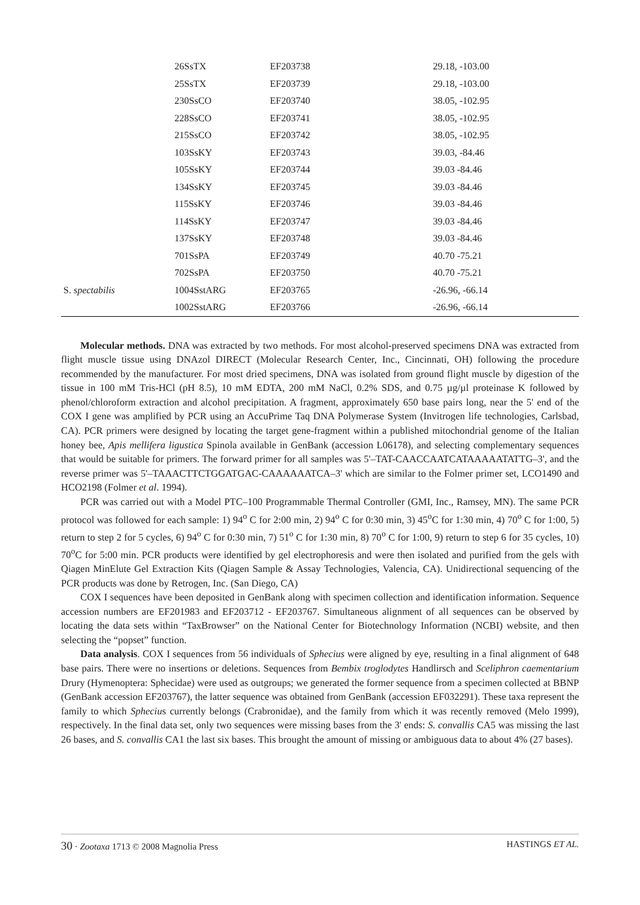| | 26SsTX | EF203738 | 29.18, -103.00 |
| | 25SsTX | EF203739 | 29.18, -103.00 |
| | 230SsCO | EF203740 | 38.05, -102.95 |
| | 228SsCO | EF203741 | 38.05, -102.95 |
| | 215SsCO | EF203742 | 38.05, -102.95 |
| | 103SsKY | EF203743 | 39.03, -84.46 |
| | 105SsKY | EF203744 | 39.03 -84.46 |
| | 134SsKY | EF203745 | 39.03 -84.46 |
| | 115SsKY | EF203746 | 39.03 -84.46 |
| | 114SsKY | EF203747 | 39.03 -84.46 |
| | 137SsKY | EF203748 | 39.03 -84.46 |
| | 701SsPA | EF203749 | 40.70 -75.21 |
| | 702SsPA | EF203750 | 40.70 -75.21 |
| S. spectabilis | 1004SstARG | EF203765 | -26.96, -66.14 |
| | 1002SstARG | EF203766 | -26.96, -66.14 |
Molecular methods. DNA was extracted by two methods. For most alcohol-preserved specimens DNA was extracted from flight muscle tissue using DNAzol DIRECT (Molecular Research Center, Inc., Cincinnati, OH) following the procedure recommended by the manufacturer. For most dried specimens, DNA was isolated from ground flight muscle by digestion of the tissue in 100 mM Tris-HCl (pH 8.5), 10 mM EDTA, 200 mM NaCl, 0.2% SDS, and 0.75 µg/µl proteinase K followed by phenol/chloroform extraction and alcohol precipitation. A fragment, approximately 650 base pairs long, near the 5' end of the COX I gene was amplified by PCR using an AccuPrime Taq DNA Polymerase System (Invitrogen life technologies, Carlsbad, CA). PCR primers were designed by locating the target gene-fragment within a published mitochondrial genome of the Italian honey bee, Apis mellifera ligustica Spinola available in GenBank (accession L06178), and selecting complementary sequences that would be suitable for primers. The forward primer for all samples was 5'–TAT-CAACCAATCATAAAAATATTG–3', and the reverse primer was 5'–TAAACTTCTGGATGAC-CAAAAAATCA–3' which are similar to the Folmer primer set, LCO1490 and HCO2198 (Folmer et al. 1994).
PCR was carried out with a Model PTC–100 Programmable Thermal Controller (GMI, Inc., Ramsey, MN). The same PCR protocol was followed for each sample: 1) 94<sup>o</sup> C for 2:00 min, 2) 94<sup>o</sup> C for 0:30 min, 3) 45<sup>o</sup>C for 1:30 min, 4) 70<sup>o</sup> C for 1:00, 5) return to step 2 for 5 cycles, 6) 94<sup>o</sup> C for 0:30 min, 7) 51<sup>o</sup> C for 1:30 min, 8) 70<sup>o</sup> C for 1:00, 9) return to step 6 for 35 cycles, 10) 70<sup>o</sup>C for 5:00 min. PCR products were identified by gel electrophoresis and were then isolated and purified from the gels with Qiagen MinElute Gel Extraction Kits (Qiagen Sample & Assay Technologies, Valencia, CA). Unidirectional sequencing of the PCR products was done by Retrogen, Inc. (San Diego, CA)
COX I sequences have been deposited in GenBank along with specimen collection and identification information. Sequence accession numbers are EF201983 and EF203712 - EF203767. Simultaneous alignment of all sequences can be observed by locating the data sets within “TaxBrowser” on the National Center for Biotechnology Information (NCBI) website, and then selecting the “popset” function.
Data analysis. COX I sequences from 56 individuals of Sphecius were aligned by eye, resulting in a final alignment of 648 base pairs. There were no insertions or deletions. Sequences from Bembix troglodytes Handlirsch and Sceliphron caementarium Drury (Hymenoptera: Sphecidae) were used as outgroups; we generated the former sequence from a specimen collected at BBNP (GenBank accession EF203767), the latter sequence was obtained from GenBank (accession EF032291). These taxa represent the family to which Sphecius currently belongs (Crabronidae), and the family from which it was recently removed (Melo 1999), respectively. In the final data set, only two sequences were missing bases from the 3' ends: S. convallis CA5 was missing the last 26 bases, and S. convallis CA1 the last six bases. This brought the amount of missing or ambiguous data to about 4% (27 bases).
30 · Zootaxa 1713 © 2008 Magnolia Press
HASTINGS ET AL.